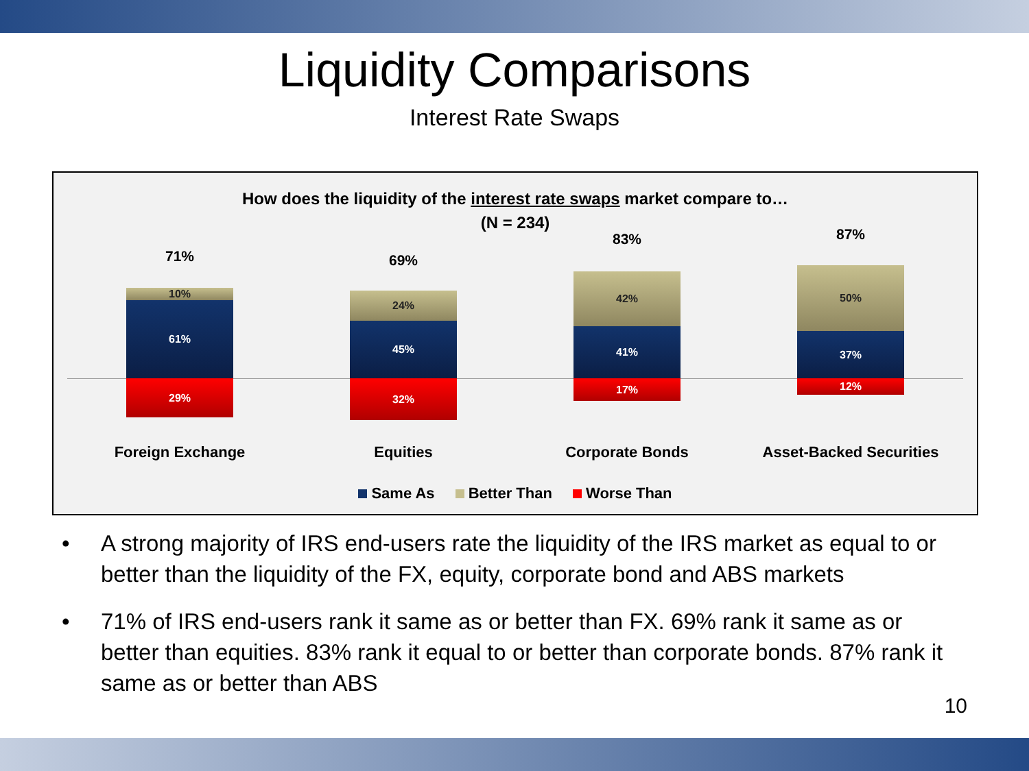Liquidity Comparisons
Interest Rate Swaps
How does the liquidity of the interest rate swaps market compare to…
(N = 234)
71%
10%
61%
29%
69%
24%
45%
32%
83%
42%
41%
17%
87%
50%
37%
12%
Foreign Exchange Equities Corporate Bonds
Asset-Backed Securities
Same As Better Than Worse Than
• A strong majority of IRS end-users rate the liquidity of the IRS market as equal to or better than the liquidity of the FX, equity, corporate bond and ABS markets
• 71% of IRS end-users rank it same as or better than FX. 69% rank it same as or better than equities. 83% rank it equal to or better than corporate bonds. 87% rank it same as or better than ABS
10